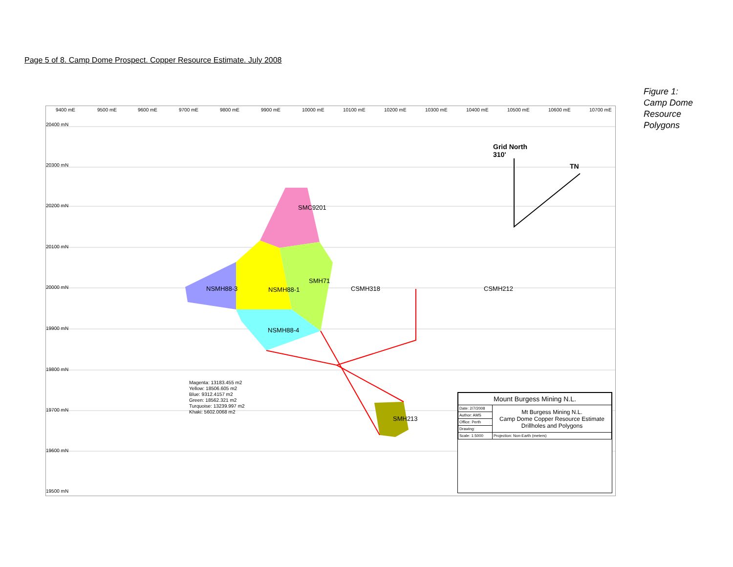Page 5 of 8. Camp Dome Prospect. Copper Resource Estimate. July 2008
Figure 1:
Camp Dome
Resource
Polygons
20400 mN
20300 mN
20200 mN
20100 mN
20000 mN
19900 mN
19800 mN
19700 mN
19600 mN
19500 mN
9400 mE 9500 mE 9600 mE 9700 mE 9800 mE 9900 mE 10000 mE 10100 mE 10200 mE 10300 mE 10400 mE 10500 mE 10600 mE 10700 mE
Grid North
310'
TN
SMC9201
SMH71
NSMH88-3 NSMH88-1 CSMH318 CSMH212
NSMH88-4
SMH213
Magenta: 13183.455 m2
Yellow: 18506.605 m2
Blue: 9312.4157 m2
Green: 18562.321 m2
Turquoise: 13239.997 m2
Khaki: 5602.0068 m2
| Mount Burgess Mining N.L. | |
| Date: 2/7/2008 | Mt Burgess Mining N.L. Camp Dome Copper Resource Estimate Drillholes and Polygons |
| Author: AMS | |
| Office: Perth | |
| Drawing: | |
| Scale: 1:5000 | Projection: Non-Earth (meters) |